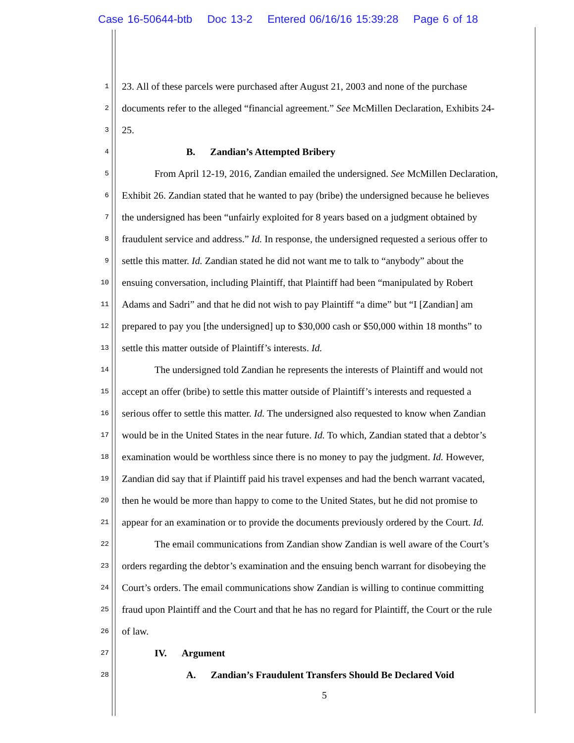Case 16-50644-btb Doc 13-2 Entered 06/16/16 15:39:28 Page 6 of 18
1
23. All of these parcels were purchased after August 21, 2003 and none of the purchase
2
documents refer to the alleged “financial agreement.” See McMillen Declaration, Exhibits 24-
3
25.
4
B. Zandian’s Attempted Bribery
5
From April 12-19, 2016, Zandian emailed the undersigned. See McMillen Declaration,
6
Exhibit 26. Zandian stated that he wanted to pay (bribe) the undersigned because he believes
7
the undersigned has been “unfairly exploited for 8 years based on a judgment obtained by
8
fraudulent service and address.” Id. In response, the undersigned requested a serious offer to
9
settle this matter. Id. Zandian stated he did not want me to talk to “anybody” about the
10
ensuing conversation, including Plaintiff, that Plaintiff had been “manipulated by Robert
11
Adams and Sadri” and that he did not wish to pay Plaintiff “a dime” but “I [Zandian] am
12
prepared to pay you [the undersigned] up to $30,000 cash or $50,000 within 18 months” to
13
settle this matter outside of Plaintiff’s interests. Id.
14
The undersigned told Zandian he represents the interests of Plaintiff and would not
15
accept an offer (bribe) to settle this matter outside of Plaintiff’s interests and requested a
16
serious offer to settle this matter. Id. The undersigned also requested to know when Zandian
17
would be in the United States in the near future. Id. To which, Zandian stated that a debtor’s
18
examination would be worthless since there is no money to pay the judgment. Id. However,
19
Zandian did say that if Plaintiff paid his travel expenses and had the bench warrant vacated,
20
then he would be more than happy to come to the United States, but he did not promise to
21
appear for an examination or to provide the documents previously ordered by the Court. Id.
22
The email communications from Zandian show Zandian is well aware of the Court’s
23
orders regarding the debtor’s examination and the ensuing bench warrant for disobeying the
24
Court’s orders. The email communications show Zandian is willing to continue committing
25
fraud upon Plaintiff and the Court and that he has no regard for Plaintiff, the Court or the rule
26
of law.
27
IV. Argument
28
A. Zandian’s Fraudulent Transfers Should Be Declared Void
5